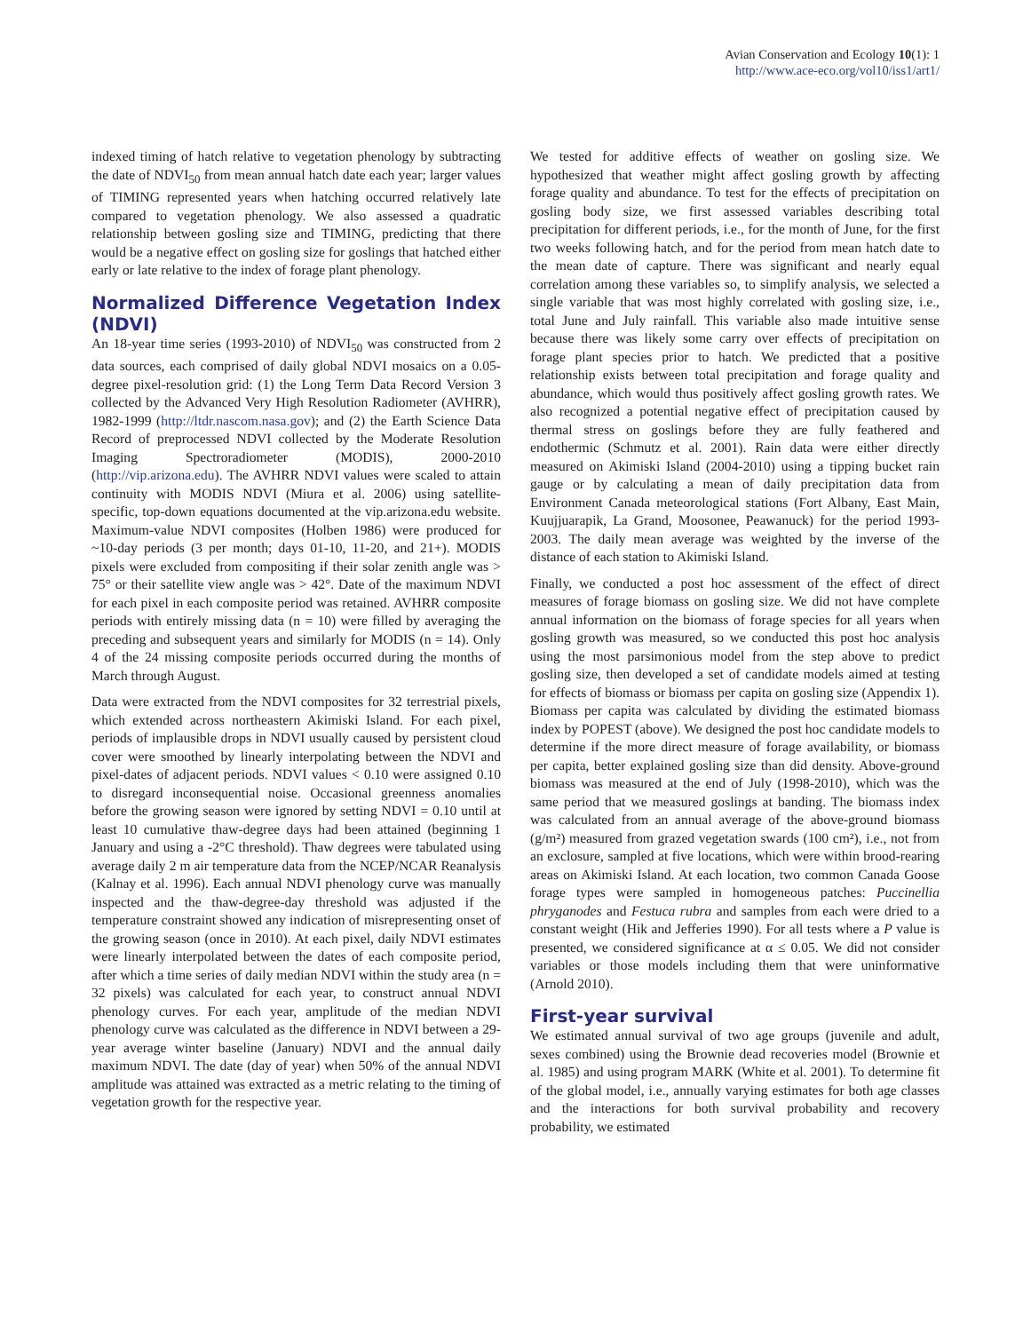Avian Conservation and Ecology 10(1): 1
http://www.ace-eco.org/vol10/iss1/art1/
indexed timing of hatch relative to vegetation phenology by subtracting the date of NDVI<sub>50</sub> from mean annual hatch date each year; larger values of TIMING represented years when hatching occurred relatively late compared to vegetation phenology. We also assessed a quadratic relationship between gosling size and TIMING, predicting that there would be a negative effect on gosling size for goslings that hatched either early or late relative to the index of forage plant phenology.
Normalized Difference Vegetation Index (NDVI)
An 18-year time series (1993-2010) of NDVI<sub>50</sub> was constructed from 2 data sources, each comprised of daily global NDVI mosaics on a 0.05-degree pixel-resolution grid: (1) the Long Term Data Record Version 3 collected by the Advanced Very High Resolution Radiometer (AVHRR), 1982-1999 (http://ltdr.nascom.nasa.gov); and (2) the Earth Science Data Record of preprocessed NDVI collected by the Moderate Resolution Imaging Spectroradiometer (MODIS), 2000-2010 (http://vip.arizona.edu). The AVHRR NDVI values were scaled to attain continuity with MODIS NDVI (Miura et al. 2006) using satellite-specific, top-down equations documented at the vip.arizona.edu website. Maximum-value NDVI composites (Holben 1986) were produced for ~10-day periods (3 per month; days 01-10, 11-20, and 21+). MODIS pixels were excluded from compositing if their solar zenith angle was > 75° or their satellite view angle was > 42°. Date of the maximum NDVI for each pixel in each composite period was retained. AVHRR composite periods with entirely missing data (n = 10) were filled by averaging the preceding and subsequent years and similarly for MODIS (n = 14). Only 4 of the 24 missing composite periods occurred during the months of March through August.
Data were extracted from the NDVI composites for 32 terrestrial pixels, which extended across northeastern Akimiski Island. For each pixel, periods of implausible drops in NDVI usually caused by persistent cloud cover were smoothed by linearly interpolating between the NDVI and pixel-dates of adjacent periods. NDVI values < 0.10 were assigned 0.10 to disregard inconsequential noise. Occasional greenness anomalies before the growing season were ignored by setting NDVI = 0.10 until at least 10 cumulative thaw-degree days had been attained (beginning 1 January and using a -2°C threshold). Thaw degrees were tabulated using average daily 2 m air temperature data from the NCEP/NCAR Reanalysis (Kalnay et al. 1996). Each annual NDVI phenology curve was manually inspected and the thaw-degree-day threshold was adjusted if the temperature constraint showed any indication of misrepresenting onset of the growing season (once in 2010). At each pixel, daily NDVI estimates were linearly interpolated between the dates of each composite period, after which a time series of daily median NDVI within the study area (n = 32 pixels) was calculated for each year, to construct annual NDVI phenology curves. For each year, amplitude of the median NDVI phenology curve was calculated as the difference in NDVI between a 29-year average winter baseline (January) NDVI and the annual daily maximum NDVI. The date (day of year) when 50% of the annual NDVI amplitude was attained was extracted as a metric relating to the timing of vegetation growth for the respective year.
We tested for additive effects of weather on gosling size. We hypothesized that weather might affect gosling growth by affecting forage quality and abundance. To test for the effects of precipitation on gosling body size, we first assessed variables describing total precipitation for different periods, i.e., for the month of June, for the first two weeks following hatch, and for the period from mean hatch date to the mean date of capture. There was significant and nearly equal correlation among these variables so, to simplify analysis, we selected a single variable that was most highly correlated with gosling size, i.e., total June and July rainfall. This variable also made intuitive sense because there was likely some carry over effects of precipitation on forage plant species prior to hatch. We predicted that a positive relationship exists between total precipitation and forage quality and abundance, which would thus positively affect gosling growth rates. We also recognized a potential negative effect of precipitation caused by thermal stress on goslings before they are fully feathered and endothermic (Schmutz et al. 2001). Rain data were either directly measured on Akimiski Island (2004-2010) using a tipping bucket rain gauge or by calculating a mean of daily precipitation data from Environment Canada meteorological stations (Fort Albany, East Main, Kuujjuarapik, La Grand, Moosonee, Peawanuck) for the period 1993-2003. The daily mean average was weighted by the inverse of the distance of each station to Akimiski Island.
Finally, we conducted a post hoc assessment of the effect of direct measures of forage biomass on gosling size. We did not have complete annual information on the biomass of forage species for all years when gosling growth was measured, so we conducted this post hoc analysis using the most parsimonious model from the step above to predict gosling size, then developed a set of candidate models aimed at testing for effects of biomass or biomass per capita on gosling size (Appendix 1). Biomass per capita was calculated by dividing the estimated biomass index by POPEST (above). We designed the post hoc candidate models to determine if the more direct measure of forage availability, or biomass per capita, better explained gosling size than did density. Above-ground biomass was measured at the end of July (1998-2010), which was the same period that we measured goslings at banding. The biomass index was calculated from an annual average of the above-ground biomass (g/m²) measured from grazed vegetation swards (100 cm²), i.e., not from an exclosure, sampled at five locations, which were within brood-rearing areas on Akimiski Island. At each location, two common Canada Goose forage types were sampled in homogeneous patches: Puccinellia phryganodes and Festuca rubra and samples from each were dried to a constant weight (Hik and Jefferies 1990). For all tests where a P value is presented, we considered significance at α ≤ 0.05. We did not consider variables or those models including them that were uninformative (Arnold 2010).
First-year survival
We estimated annual survival of two age groups (juvenile and adult, sexes combined) using the Brownie dead recoveries model (Brownie et al. 1985) and using program MARK (White et al. 2001). To determine fit of the global model, i.e., annually varying estimates for both age classes and the interactions for both survival probability and recovery probability, we estimated